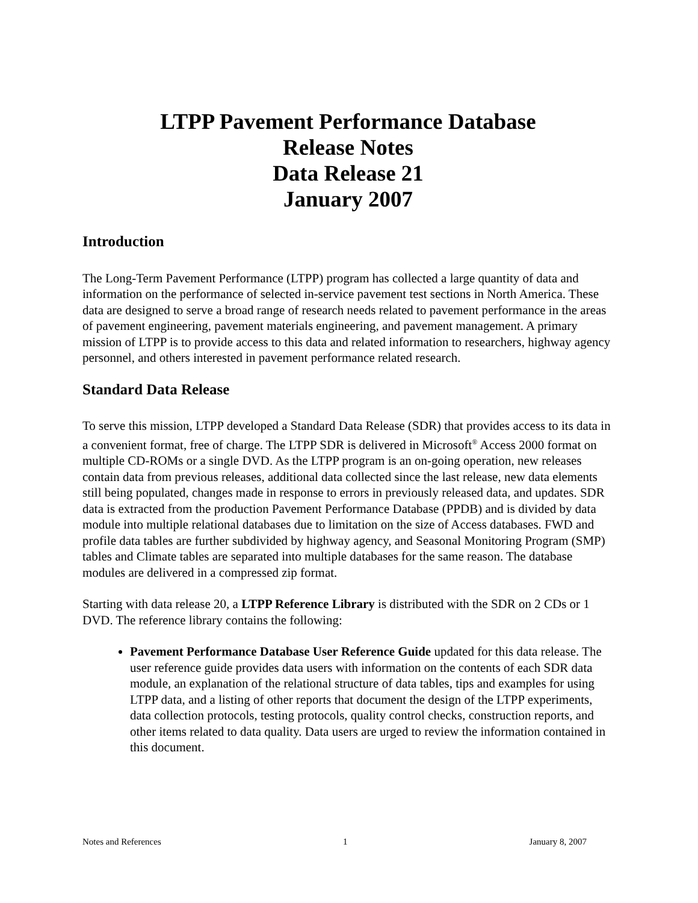LTPP Pavement Performance Database
Release Notes
Data Release 21
January 2007
Introduction
The Long-Term Pavement Performance (LTPP) program has collected a large quantity of data and information on the performance of selected in-service pavement test sections in North America. These data are designed to serve a broad range of research needs related to pavement performance in the areas of pavement engineering, pavement materials engineering, and pavement management. A primary mission of LTPP is to provide access to this data and related information to researchers, highway agency personnel, and others interested in pavement performance related research.
Standard Data Release
To serve this mission, LTPP developed a Standard Data Release (SDR) that provides access to its data in a convenient format, free of charge. The LTPP SDR is delivered in Microsoft<sup>®</sup> Access 2000 format on multiple CD-ROMs or a single DVD. As the LTPP program is an on-going operation, new releases contain data from previous releases, additional data collected since the last release, new data elements still being populated, changes made in response to errors in previously released data, and updates. SDR data is extracted from the production Pavement Performance Database (PPDB) and is divided by data module into multiple relational databases due to limitation on the size of Access databases. FWD and profile data tables are further subdivided by highway agency, and Seasonal Monitoring Program (SMP) tables and Climate tables are separated into multiple databases for the same reason. The database modules are delivered in a compressed zip format.
Starting with data release 20, a LTPP Reference Library is distributed with the SDR on 2 CDs or 1 DVD. The reference library contains the following:
Pavement Performance Database User Reference Guide updated for this data release. The user reference guide provides data users with information on the contents of each SDR data module, an explanation of the relational structure of data tables, tips and examples for using LTPP data, and a listing of other reports that document the design of the LTPP experiments, data collection protocols, testing protocols, quality control checks, construction reports, and other items related to data quality. Data users are urged to review the information contained in this document.
Notes and References 1 January 8, 2007